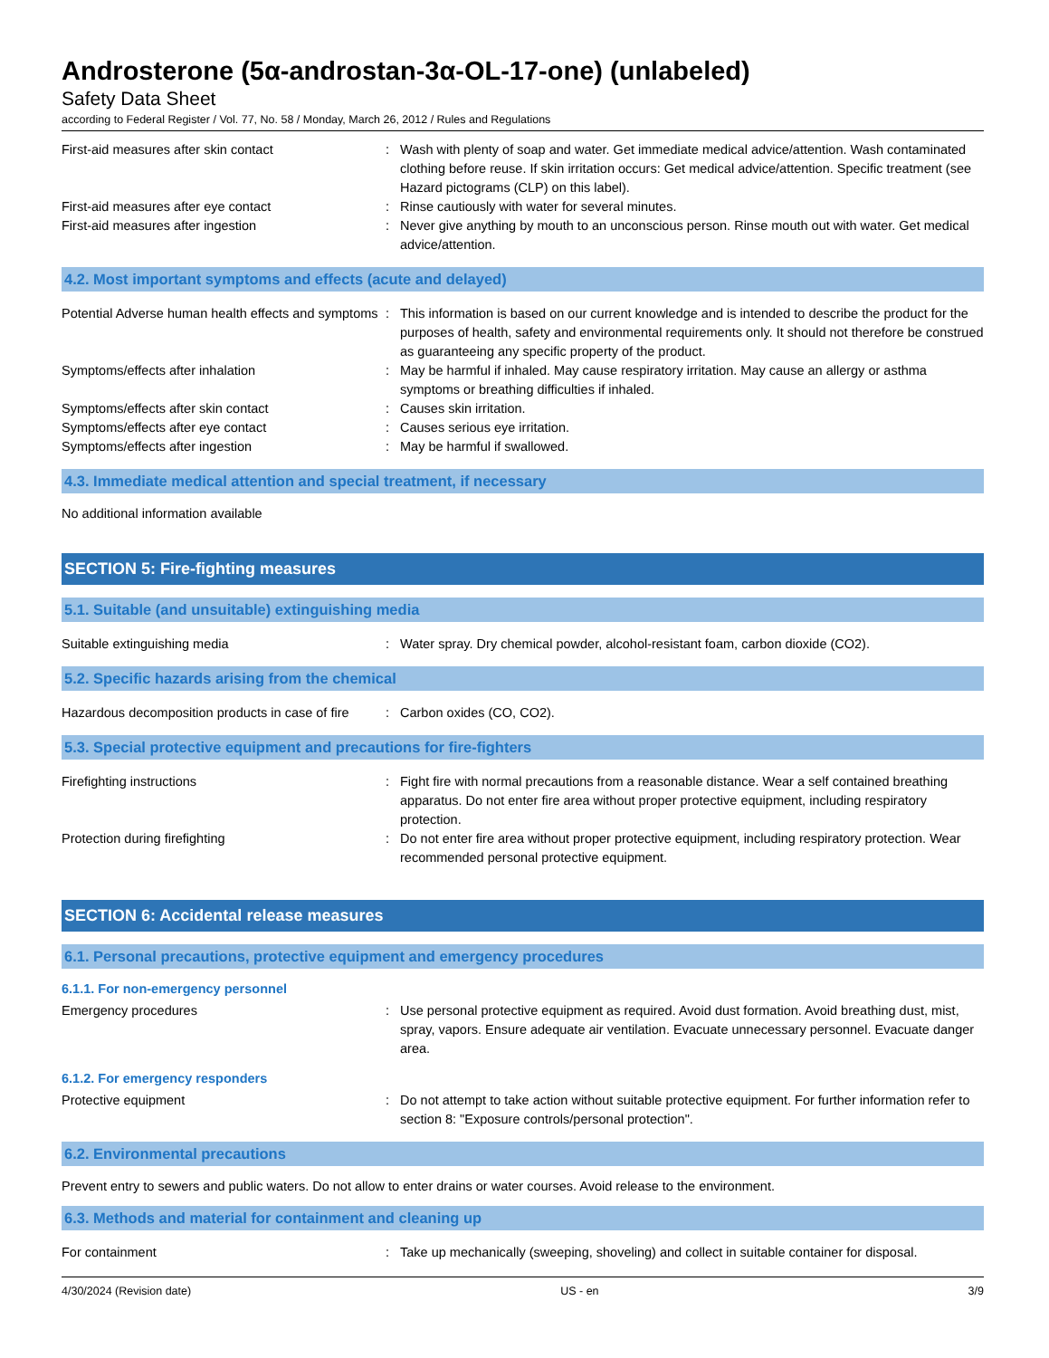Androsterone (5α-androstan-3α-OL-17-one) (unlabeled)
Safety Data Sheet
according to Federal Register / Vol. 77, No. 58 / Monday, March 26, 2012 / Rules and Regulations
First-aid measures after skin contact : Wash with plenty of soap and water. Get immediate medical advice/attention. Wash contaminated clothing before reuse. If skin irritation occurs: Get medical advice/attention. Specific treatment (see Hazard pictograms (CLP) on this label).
First-aid measures after eye contact : Rinse cautiously with water for several minutes.
First-aid measures after ingestion : Never give anything by mouth to an unconscious person. Rinse mouth out with water. Get medical advice/attention.
4.2. Most important symptoms and effects (acute and delayed)
Potential Adverse human health effects and symptoms
: This information is based on our current knowledge and is intended to describe the product for the purposes of health, safety and environmental requirements only. It should not therefore be construed as guaranteeing any specific property of the product.
Symptoms/effects after inhalation : May be harmful if inhaled. May cause respiratory irritation. May cause an allergy or asthma symptoms or breathing difficulties if inhaled.
Symptoms/effects after skin contact : Causes skin irritation.
Symptoms/effects after eye contact : Causes serious eye irritation.
Symptoms/effects after ingestion : May be harmful if swallowed.
4.3. Immediate medical attention and special treatment, if necessary
No additional information available
SECTION 5: Fire-fighting measures
5.1. Suitable (and unsuitable) extinguishing media
Suitable extinguishing media : Water spray. Dry chemical powder, alcohol-resistant foam, carbon dioxide (CO2).
5.2. Specific hazards arising from the chemical
Hazardous decomposition products in case of fire
: Carbon oxides (CO, CO2).
5.3. Special protective equipment and precautions for fire-fighters
Firefighting instructions : Fight fire with normal precautions from a reasonable distance. Wear a self contained breathing apparatus. Do not enter fire area without proper protective equipment, including respiratory protection.
Protection during firefighting : Do not enter fire area without proper protective equipment, including respiratory protection. Wear recommended personal protective equipment.
SECTION 6: Accidental release measures
6.1. Personal precautions, protective equipment and emergency procedures
6.1.1. For non-emergency personnel
Emergency procedures : Use personal protective equipment as required. Avoid dust formation. Avoid breathing dust, mist, spray, vapors. Ensure adequate air ventilation. Evacuate unnecessary personnel. Evacuate danger area.
6.1.2. For emergency responders
Protective equipment : Do not attempt to take action without suitable protective equipment. For further information refer to section 8: "Exposure controls/personal protection".
6.2. Environmental precautions
Prevent entry to sewers and public waters. Do not allow to enter drains or water courses. Avoid release to the environment.
6.3. Methods and material for containment and cleaning up
For containment : Take up mechanically (sweeping, shoveling) and collect in suitable container for disposal.
4/30/2024 (Revision date) US - en 3/9